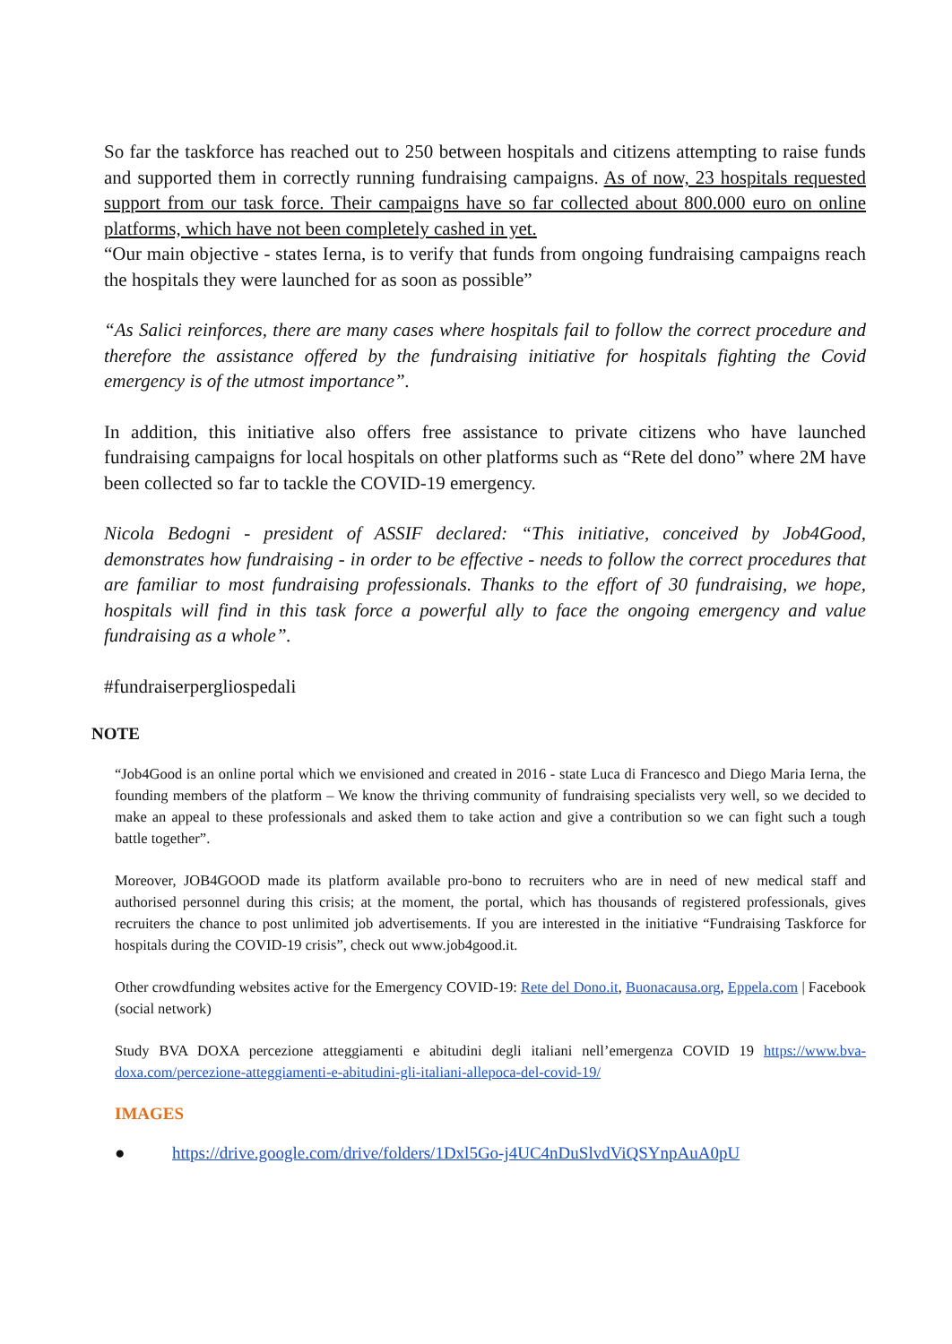So far the taskforce has reached out to 250 between hospitals and citizens attempting to raise funds and supported them in correctly running fundraising campaigns. As of now, 23 hospitals requested support from our task force. Their campaigns have so far collected about 800.000 euro on online platforms, which have not been completely cashed in yet.
“Our main objective - states Ierna, is to verify that funds from ongoing fundraising campaigns reach the hospitals they were launched for as soon as possible”
“As Salici reinforces, there are many cases where hospitals fail to follow the correct procedure and therefore the assistance offered by the fundraising initiative for hospitals fighting the Covid emergency is of the utmost importance”.
In addition, this initiative also offers free assistance to private citizens who have launched fundraising campaigns for local hospitals on other platforms such as “Rete del dono” where 2M have been collected so far to tackle the COVID-19 emergency.
Nicola Bedogni - president of ASSIF declared: “This initiative, conceived by Job4Good, demonstrates how fundraising - in order to be effective - needs to follow the correct procedures that are familiar to most fundraising professionals. Thanks to the effort of 30 fundraising, we hope, hospitals will find in this task force a powerful ally to face the ongoing emergency and value fundraising as a whole”.
#fundraiserpergliospedali
NOTE
“Job4Good is an online portal which we envisioned and created in 2016 - state Luca di Francesco and Diego Maria Ierna, the founding members of the platform – We know the thriving community of fundraising specialists very well, so we decided to make an appeal to these professionals and asked them to take action and give a contribution so we can fight such a tough battle together”.
Moreover, JOB4GOOD made its platform available pro-bono to recruiters who are in need of new medical staff and authorised personnel during this crisis; at the moment, the portal, which has thousands of registered professionals, gives recruiters the chance to post unlimited job advertisements. If you are interested in the initiative “Fundraising Taskforce for hospitals during the COVID-19 crisis”, check out www.job4good.it.
Other crowdfunding websites active for the Emergency COVID-19: Rete del Dono.it, Buonacausa.org, Eppela.com | Facebook (social network)
Study BVA DOXA percezione atteggiamenti e abitudini degli italiani nell’emergenza COVID 19 https://www.bva-doxa.com/percezione-atteggiamenti-e-abitudini-gli-italiani-allepoca-del-covid-19/
IMAGES
● https://drive.google.com/drive/folders/1Dxl5Go-j4UC4nDuSlvdViQSYnpAuA0pU